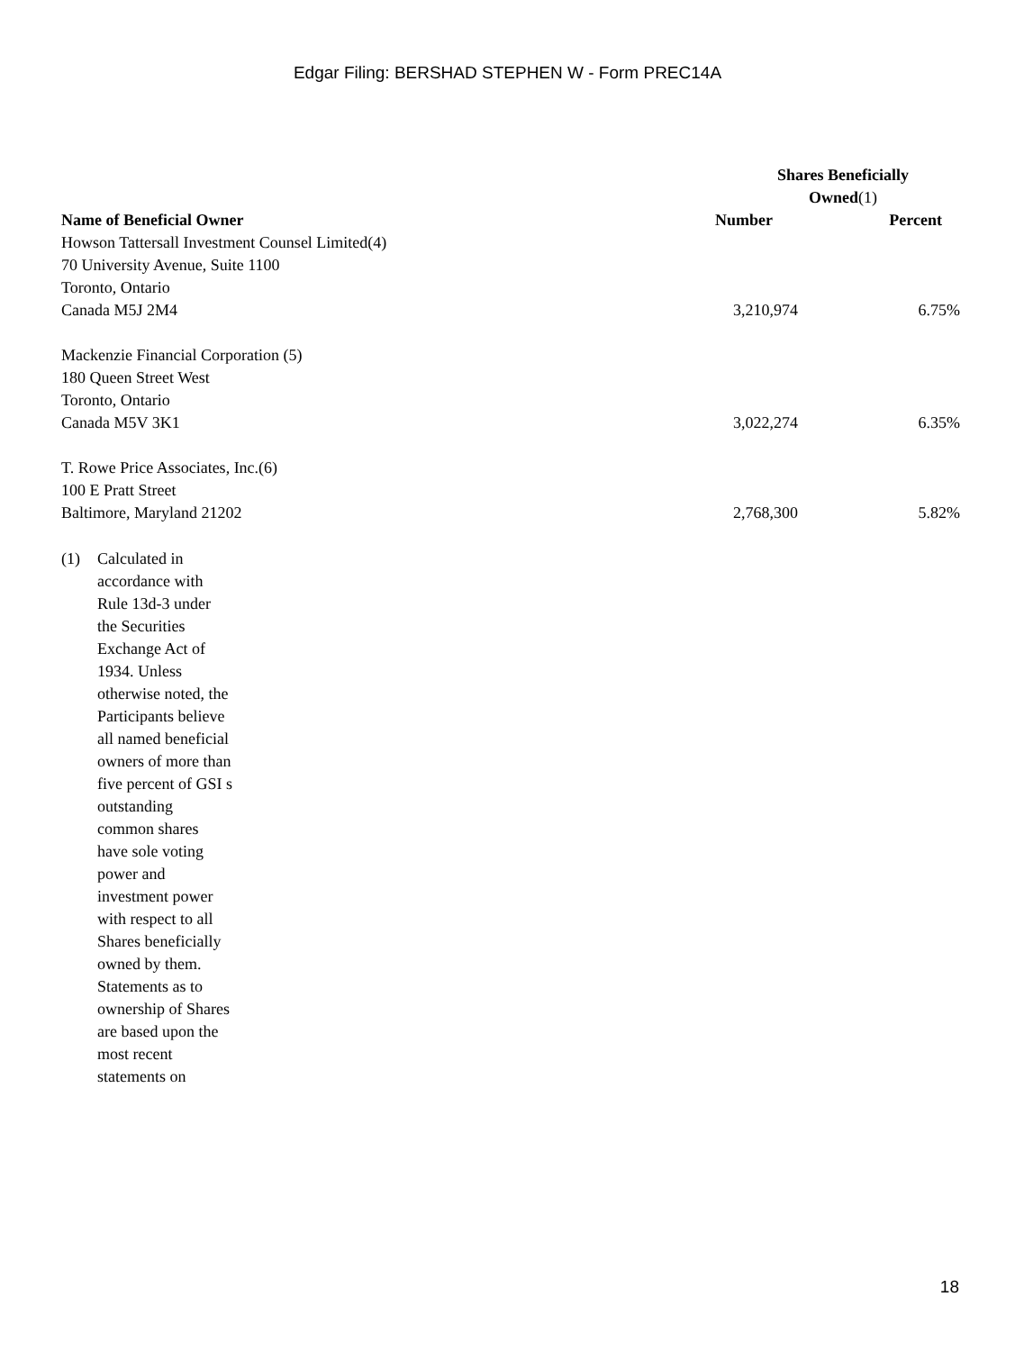Edgar Filing: BERSHAD STEPHEN W - Form PREC14A
| | Shares Beneficially Owned (1) | |
| --- | --- | --- |
| Name of Beneficial Owner | Number | Percent |
| Howson Tattersall Investment Counsel Limited(4) 70 University Avenue, Suite 1100 Toronto, Ontario Canada M5J 2M4 | 3,210,974 | 6.75% |
| Mackenzie Financial Corporation (5) 180 Queen Street West Toronto, Ontario Canada M5V 3K1 | 3,022,274 | 6.35% |
| T. Rowe Price Associates, Inc.(6) 100 E Pratt Street Baltimore, Maryland 21202 | 2,768,300 | 5.82% |
(1) Calculated in accordance with Rule 13d-3 under the Securities Exchange Act of 1934. Unless otherwise noted, the Participants believe all named beneficial owners of more than five percent of GSI s outstanding common shares have sole voting power and investment power with respect to all Shares beneficially owned by them. Statements as to ownership of Shares are based upon the most recent statements on
18